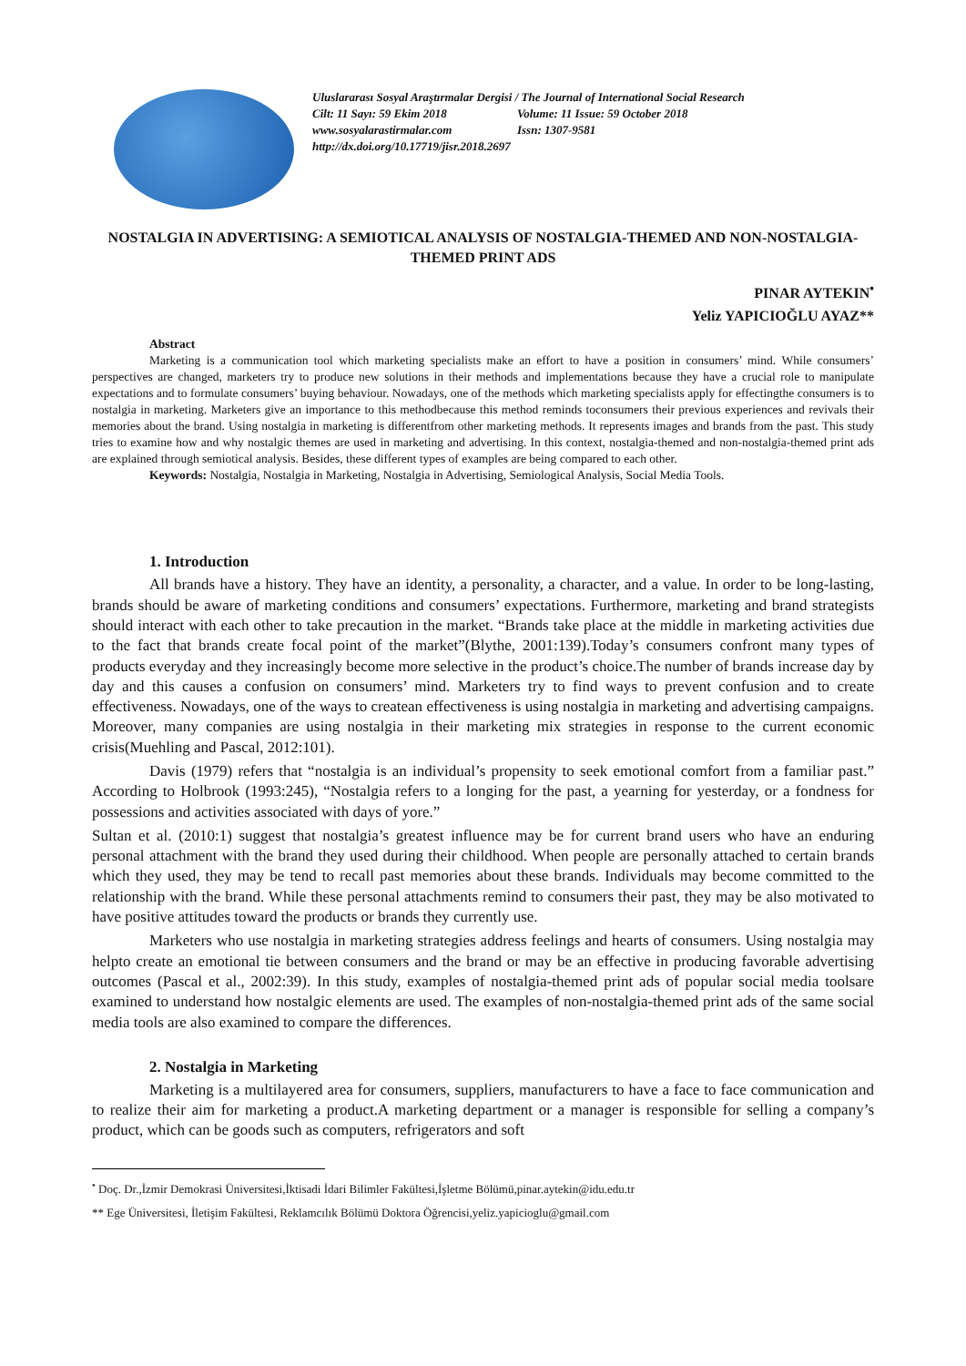Uluslararası Sosyal Araştırmalar Dergisi / The Journal of International Social Research
Cilt: 11 Sayı: 59 Ekim 2018 Volume: 11 Issue: 59 October 2018
www.sosyalarastirmalar.com Issn: 1307-9581
http://dx.doi.org/10.17719/jisr.2018.2697
NOSTALGIA IN ADVERTISING: A SEMIOTICAL ANALYSIS OF NOSTALGIA-THEMED AND NON-NOSTALGIA-THEMED PRINT ADS
PINAR AYTEKIN<sup>•</sup>
Yeliz YAPICIOĞLU AYAZ**
Abstract
Marketing is a communication tool which marketing specialists make an effort to have a position in consumers’ mind. While consumers’ perspectives are changed, marketers try to produce new solutions in their methods and implementations because they have a crucial role to manipulate expectations and to formulate consumers’ buying behaviour. Nowadays, one of the methods which marketing specialists apply for effectingthe consumers is to nostalgia in marketing. Marketers give an importance to this methodbecause this method reminds toconsumers their previous experiences and revivals their memories about the brand. Using nostalgia in marketing is differentfrom other marketing methods. It represents images and brands from the past. This study tries to examine how and why nostalgic themes are used in marketing and advertising. In this context, nostalgia-themed and non-nostalgia-themed print ads are explained through semiotical analysis. Besides, these different types of examples are being compared to each other.
Keywords: Nostalgia, Nostalgia in Marketing, Nostalgia in Advertising, Semiological Analysis, Social Media Tools.
1. Introduction
All brands have a history. They have an identity, a personality, a character, and a value. In order to be long-lasting, brands should be aware of marketing conditions and consumers’ expectations. Furthermore, marketing and brand strategists should interact with each other to take precaution in the market. “Brands take place at the middle in marketing activities due to the fact that brands create focal point of the market”(Blythe, 2001:139).Today’s consumers confront many types of products everyday and they increasingly become more selective in the product’s choice.The number of brands increase day by day and this causes a confusion on consumers’ mind. Marketers try to find ways to prevent confusion and to create effectiveness. Nowadays, one of the ways to createan effectiveness is using nostalgia in marketing and advertising campaigns. Moreover, many companies are using nostalgia in their marketing mix strategies in response to the current economic crisis(Muehling and Pascal, 2012:101).
Davis (1979) refers that “nostalgia is an individual’s propensity to seek emotional comfort from a familiar past.” According to Holbrook (1993:245), “Nostalgia refers to a longing for the past, a yearning for yesterday, or a fondness for possessions and activities associated with days of yore.”
Sultan et al. (2010:1) suggest that nostalgia’s greatest influence may be for current brand users who have an enduring personal attachment with the brand they used during their childhood. When people are personally attached to certain brands which they used, they may be tend to recall past memories about these brands. Individuals may become committed to the relationship with the brand. While these personal attachments remind to consumers their past, they may be also motivated to have positive attitudes toward the products or brands they currently use.
Marketers who use nostalgia in marketing strategies address feelings and hearts of consumers. Using nostalgia may helpto create an emotional tie between consumers and the brand or may be an effective in producing favorable advertising outcomes (Pascal et al., 2002:39). In this study, examples of nostalgia-themed print ads of popular social media toolsare examined to understand how nostalgic elements are used. The examples of non-nostalgia-themed print ads of the same social media tools are also examined to compare the differences.
2. Nostalgia in Marketing
Marketing is a multilayered area for consumers, suppliers, manufacturers to have a face to face communication and to realize their aim for marketing a product.A marketing department or a manager is responsible for selling a company’s product, which can be goods such as computers, refrigerators and soft
<sup>•</sup> Doç. Dr.,İzmir Demokrasi Üniversitesi,İktisadi İdari Bilimler Fakültesi,İşletme Bölümü,pinar.aytekin@idu.edu.tr
** Ege Üniversitesi, İletişim Fakültesi, Reklamcılık Bölümü Doktora Öğrencisi,yeliz.yapicioglu@gmail.com